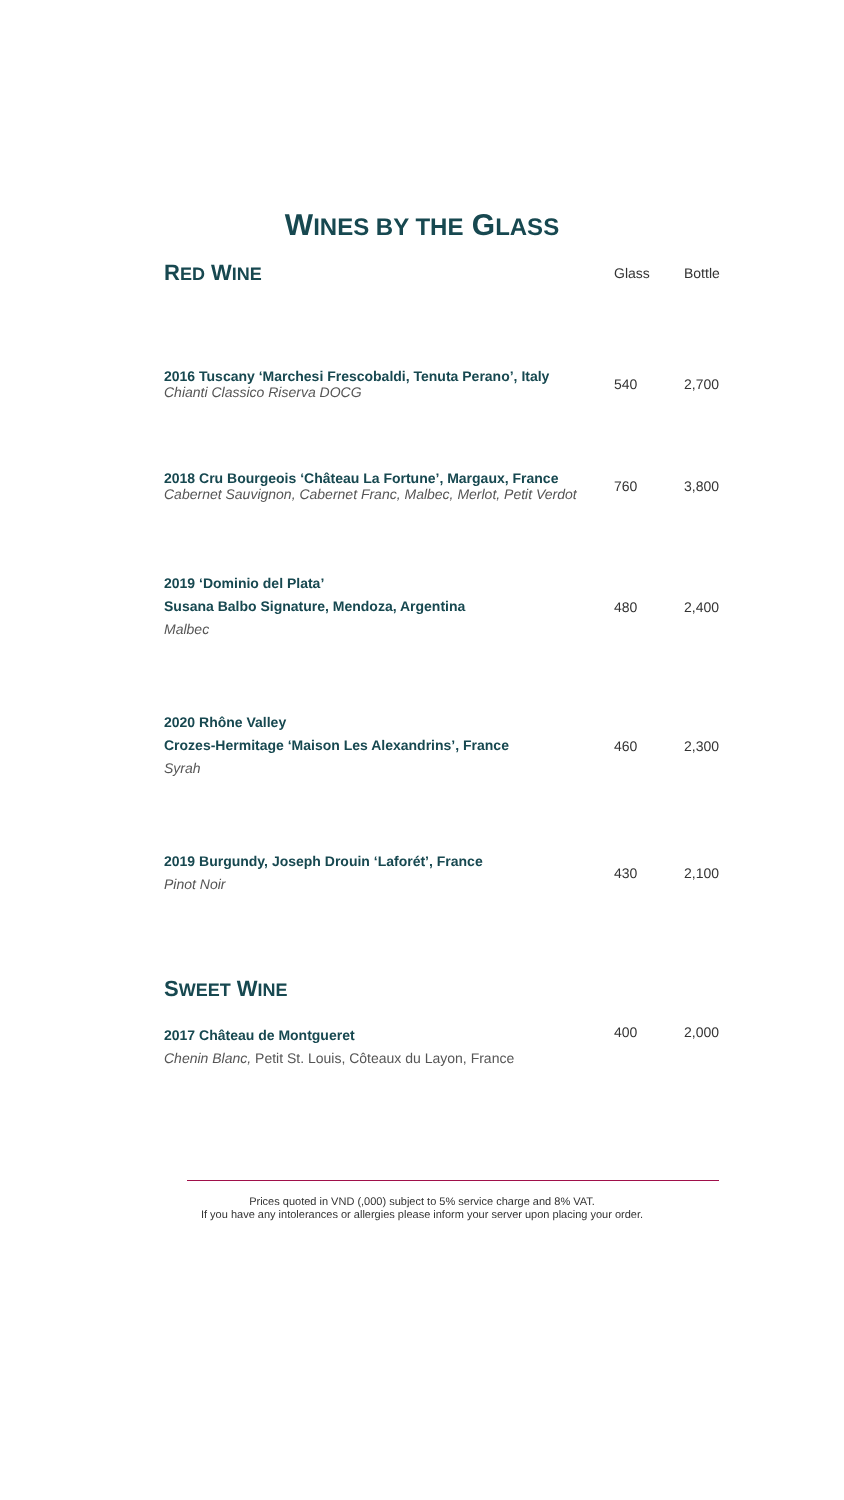WINES BY THE GLASS
| R ED W INE | Glass | Bottle |
| 2016 Tuscany ‘Marchesi Frescobaldi, Tenuta Perano’, Italy Chianti Classico Riserva DOCG | 540 | 2,700 |
| 2018 Cru Bourgeois ‘Château La Fortune’, Margaux, France Cabernet Sauvignon, Cabernet Franc, Malbec, Merlot, Petit Verdot | 760 | 3,800 |
| 2019 ‘Dominio del Plata’ Susana Balbo Signature, Mendoza, Argentina Malbec | 480 | 2,400 |
| 2020 Rhône Valley Crozes-Hermitage ‘Maison Les Alexandrins’, France Syrah | 460 | 2,300 |
| 2019 Burgundy, Joseph Drouin ‘Laforét’, France Pinot Noir | 430 | 2,100 |
| S WEET W INE | | |
| 2017 Château de Montgueret Chenin Blanc, Petit St. Louis, Côteaux du Layon, France | 400 | 2,000 |
Prices quoted in VND (,000) subject to 5% service charge and 8% VAT.
If you have any intolerances or allergies please inform your server upon placing your order.